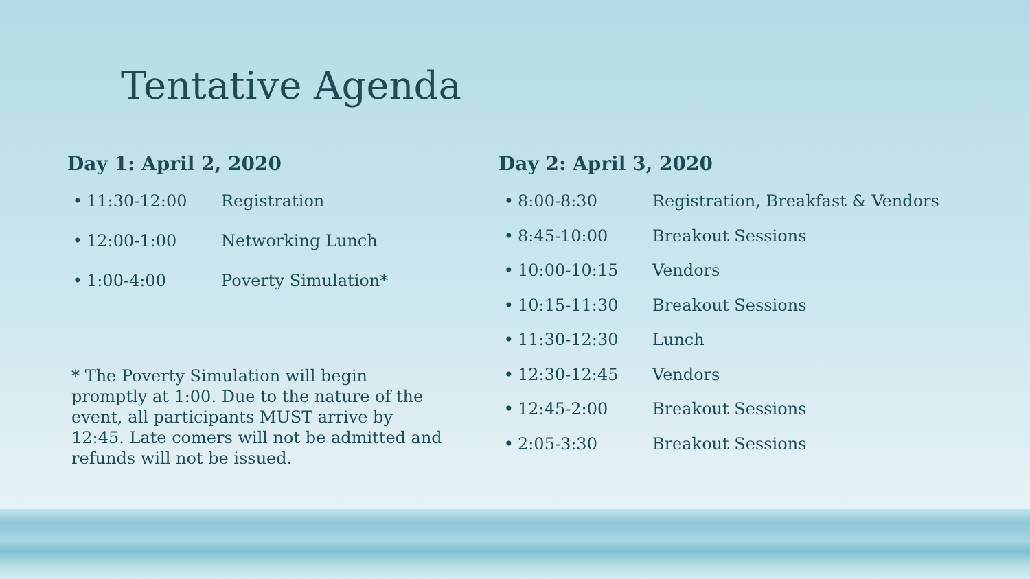Tentative Agenda
Day 1: April 2, 2020
• 11:30-12:00 Registration
• 12:00-1:00 Networking Lunch
• 1:00-4:00 Poverty Simulation*
* The Poverty Simulation will begin promptly at 1:00. Due to the nature of the event, all participants MUST arrive by 12:45. Late comers will not be admitted and refunds will not be issued.
Day 2: April 3, 2020
• 8:00-8:30 Registration, Breakfast & Vendors
• 8:45-10:00 Breakout Sessions
• 10:00-10:15 Vendors
• 10:15-11:30 Breakout Sessions
• 11:30-12:30 Lunch
• 12:30-12:45 Vendors
• 12:45-2:00 Breakout Sessions
• 2:05-3:30 Breakout Sessions